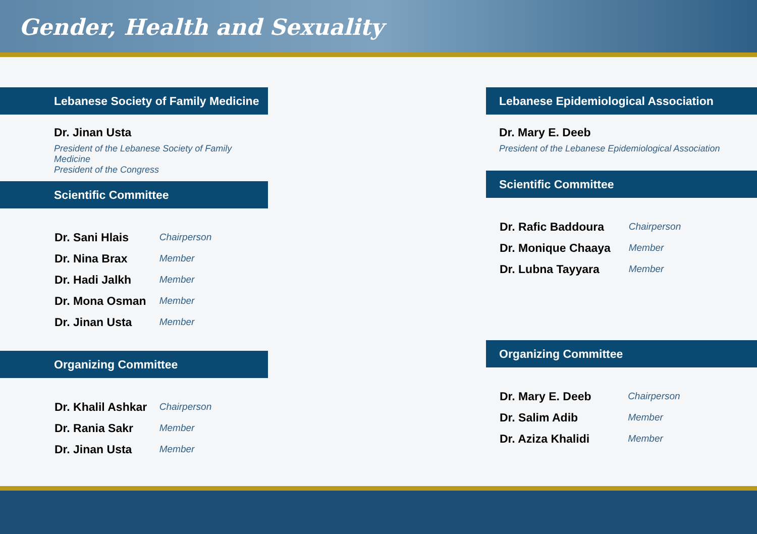Gender, Health and Sexuality
Lebanese Society of Family Medicine
Dr. Jinan Usta
President of the Lebanese Society of Family Medicine
President of the Congress
Scientific Committee
| Dr. Sani Hlais | Chairperson |
| Dr. Nina Brax | Member |
| Dr. Hadi Jalkh | Member |
| Dr. Mona Osman | Member |
| Dr. Jinan Usta | Member |
Organizing Committee
| Dr. Khalil Ashkar | Chairperson |
| Dr. Rania Sakr | Member |
| Dr. Jinan Usta | Member |
Lebanese Epidemiological Association
Dr. Mary E. Deeb
President of the Lebanese Epidemiological Association
Scientific Committee
| Dr. Rafic Baddoura | Chairperson |
| Dr. Monique Chaaya | Member |
| Dr. Lubna Tayyara | Member |
Organizing Committee
| Dr. Mary E. Deeb | Chairperson |
| Dr. Salim Adib | Member |
| Dr. Aziza Khalidi | Member |